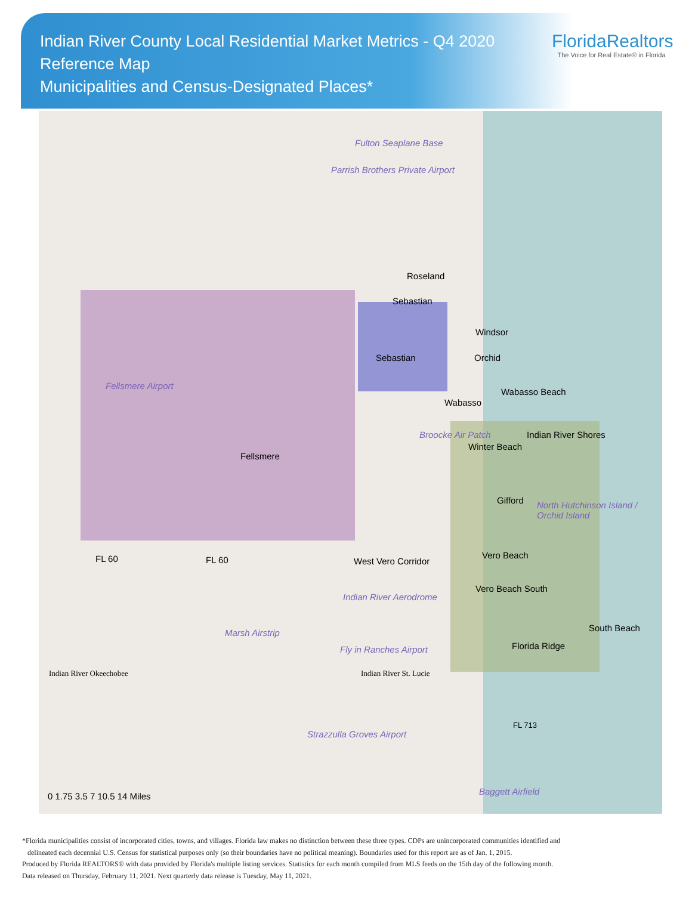Indian River County Local Residential Market Metrics - Q4 2020
Reference Map
Municipalities and Census-Designated Places*
FloridaRealtors
The Voice for Real Estate® in Florida
Fulton Seaplane Base
Parrish Brothers Private Airport
Roseland
Sebastian
Windsor
Sebastian Orchid
Wabasso Beach
Wabasso
Fellsmere Airport
Indian River Shores Broocke Air Patch
Winter Beach
Fellsmere
Gifford North Hutchinson Island / Orchid Island
Vero Beach FL 60 FL 60 West Vero Corridor
Vero Beach South
Indian River Aerodrome
South Beach Marsh Airstrip
Florida Ridge Fly in Ranches Airport
Indian River Okeechobee Indian River St. Lucie
FL 713
Strazzulla Groves Airport
0 1.75 3.5 7 10.5 14 Miles Baggett Airfield
*Florida municipalities consist of incorporated cities, towns, and villages. Florida law makes no distinction between these three types. CDPs are unincorporated communities identified and
delineated each decennial U.S. Census for statistical purposes only (so their boundaries have no political meaning). Boundaries used for this report are as of Jan. 1, 2015.
Produced by Florida REALTORS® with data provided by Florida's multiple listing services. Statistics for each month compiled from MLS feeds on the 15th day of the following month.
Data released on Thursday, February 11, 2021. Next quarterly data release is Tuesday, May 11, 2021.